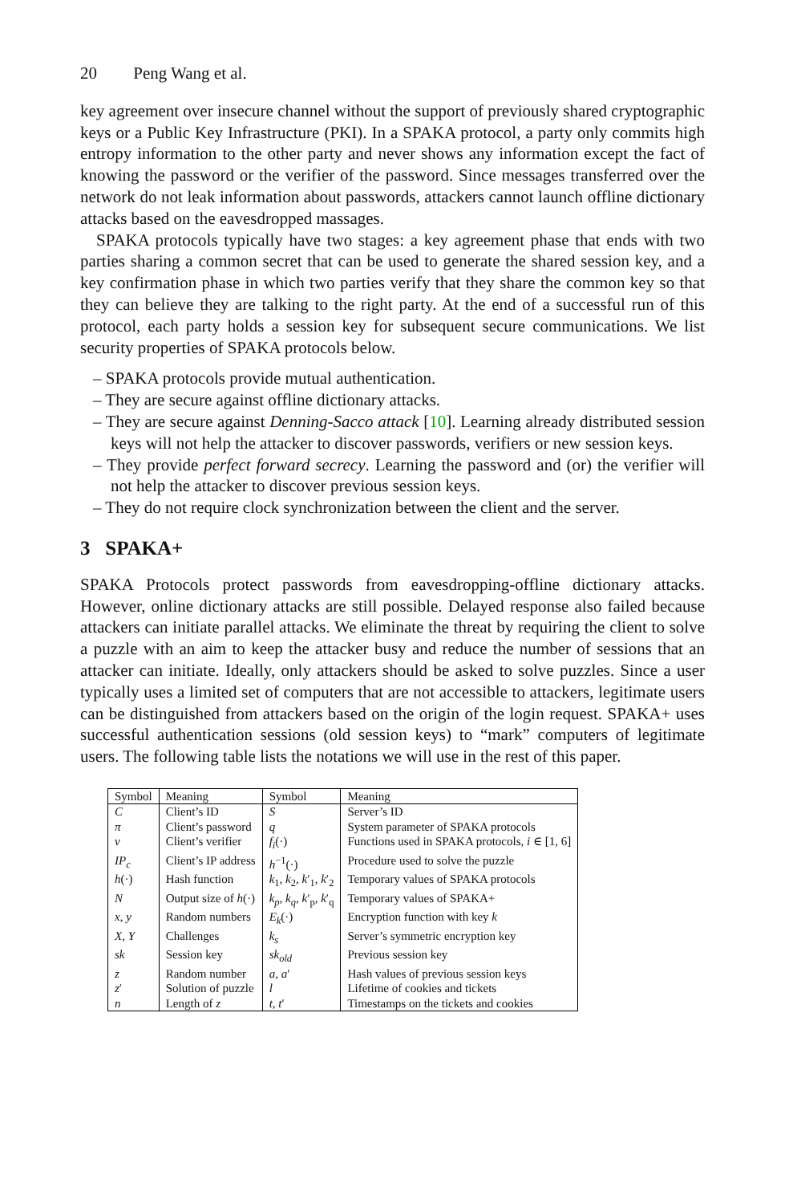20 Peng Wang et al.
key agreement over insecure channel without the support of previously shared cryptographic keys or a Public Key Infrastructure (PKI). In a SPAKA protocol, a party only commits high entropy information to the other party and never shows any information except the fact of knowing the password or the verifier of the password. Since messages transferred over the network do not leak information about passwords, attackers cannot launch offline dictionary attacks based on the eavesdropped massages.
SPAKA protocols typically have two stages: a key agreement phase that ends with two parties sharing a common secret that can be used to generate the shared session key, and a key confirmation phase in which two parties verify that they share the common key so that they can believe they are talking to the right party. At the end of a successful run of this protocol, each party holds a session key for subsequent secure communications. We list security properties of SPAKA protocols below.
– SPAKA protocols provide mutual authentication.
– They are secure against offline dictionary attacks.
– They are secure against Denning-Sacco attack [10]. Learning already distributed session keys will not help the attacker to discover passwords, verifiers or new session keys.
– They provide perfect forward secrecy. Learning the password and (or) the verifier will not help the attacker to discover previous session keys.
– They do not require clock synchronization between the client and the server.
3 SPAKA+
SPAKA Protocols protect passwords from eavesdropping-offline dictionary attacks. However, online dictionary attacks are still possible. Delayed response also failed because attackers can initiate parallel attacks. We eliminate the threat by requiring the client to solve a puzzle with an aim to keep the attacker busy and reduce the number of sessions that an attacker can initiate. Ideally, only attackers should be asked to solve puzzles. Since a user typically uses a limited set of computers that are not accessible to attackers, legitimate users can be distinguished from attackers based on the origin of the login request. SPAKA+ uses successful authentication sessions (old session keys) to “mark” computers of legitimate users. The following table lists the notations we will use in the rest of this paper.
| Symbol | Meaning | Symbol | Meaning |
| --- | --- | --- | --- |
| C | Client’s ID | S | Server’s ID |
| π | Client’s password | q | System parameter of SPAKA protocols |
| v | Client’s verifier | f<sub>i</sub> (·) | Functions used in SPAKA protocols, i ∈ [1, 6] |
| IP<sub>c</sub> | Client’s IP address | h<sup>−1</sup>(·) | Procedure used to solve the puzzle |
| h (·) | Hash function | k<sub>1</sub>, k<sub>2</sub>, k ′<sub>1</sub>, k ′<sub>2</sub> | Temporary values of SPAKA protocols |
| N | Output size of h (·) | k<sub>p</sub> , k<sub>q</sub> , k ′<sub>p</sub>, k ′<sub>q</sub> | Temporary values of SPAKA+ |
| x, y | Random numbers | E<sub>k</sub> (·) | Encryption function with key k |
| X, Y | Challenges | k<sub>s</sub> | Server’s symmetric encryption key |
| sk | Session key | sk<sub>old</sub> | Previous session key |
| z | Random number | a, a ′ | Hash values of previous session keys |
| z ′ | Solution of puzzle | l | Lifetime of cookies and tickets |
| n | Length of z | t, t ′ | Timestamps on the tickets and cookies |